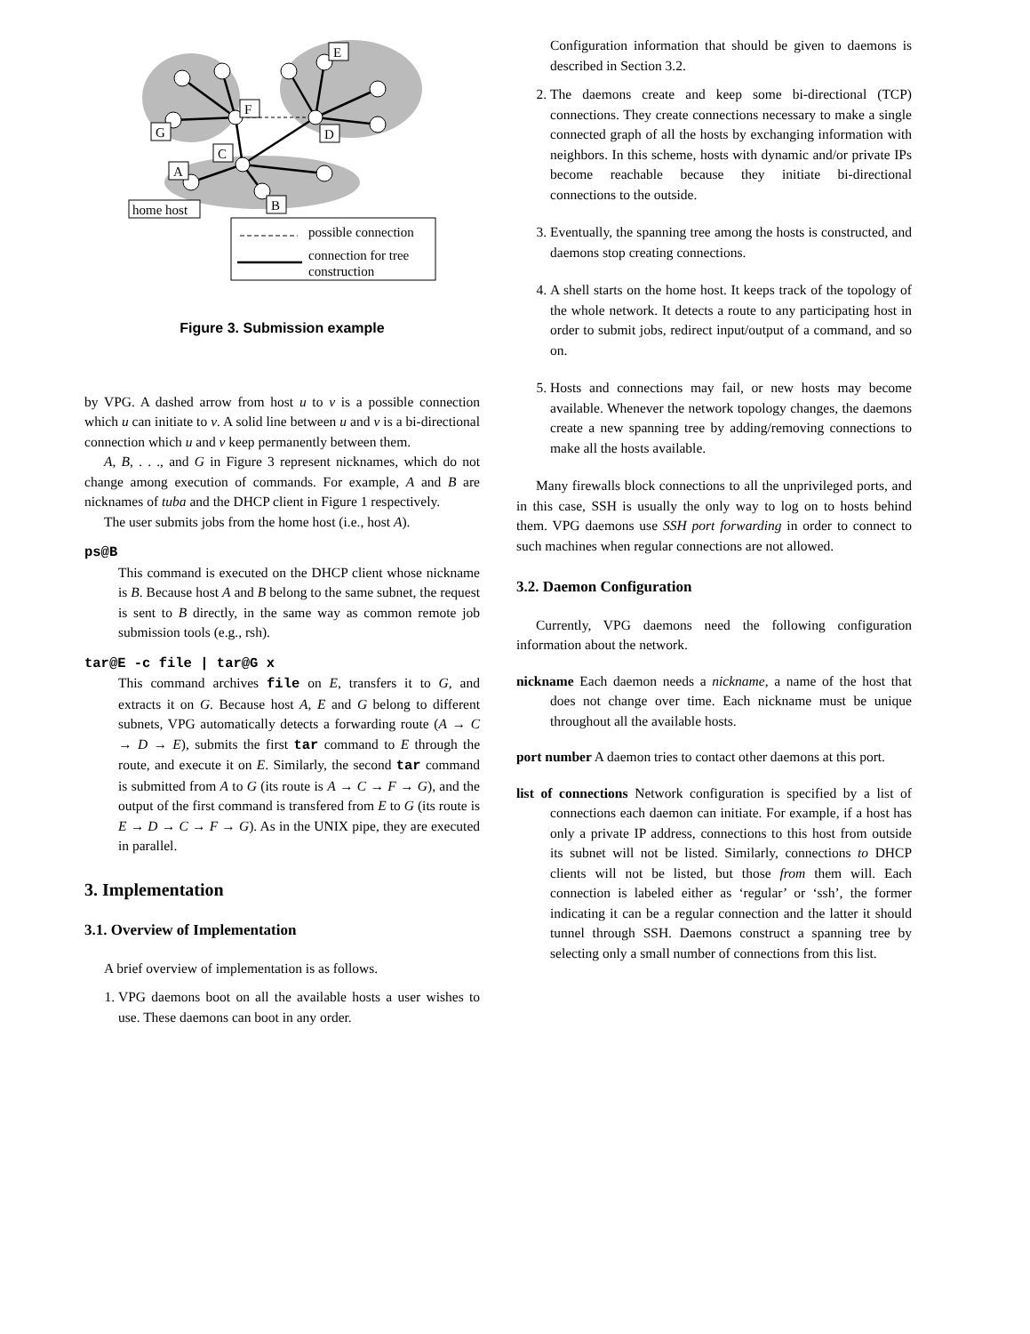E
F
D
C
G
A
B
home host
possible connection
connection for tree
construction
Figure 3. Submission example
by VPG. A dashed arrow from host u to v is a possible connection which u can initiate to v. A solid line between u and v is a bi-directional connection which u and v keep permanently between them.
A, B, . . ., and G in Figure 3 represent nicknames, which do not change among execution of commands. For example, A and B are nicknames of tuba and the DHCP client in Figure 1 respectively.
The user submits jobs from the home host (i.e., host A).
ps@B
This command is executed on the DHCP client whose nickname is B. Because host A and B belong to the same subnet, the request is sent to B directly, in the same way as common remote job submission tools (e.g., rsh).
tar@E -c file | tar@G x
This command archives file on E, transfers it to G, and extracts it on G. Because host A, E and G belong to different subnets, VPG automatically detects a forwarding route (A → C → D → E), submits the first tar command to E through the route, and execute it on E. Similarly, the second tar command is submitted from A to G (its route is A → C → F → G), and the output of the first command is transfered from E to G (its route is E → D → C → F → G). As in the UNIX pipe, they are executed in parallel.
3. Implementation
3.1. Overview of Implementation
A brief overview of implementation is as follows.
1. VPG daemons boot on all the available hosts a user wishes to use. These daemons can boot in any order.
Configuration information that should be given to daemons is described in Section 3.2.
2. The daemons create and keep some bi-directional (TCP) connections. They create connections necessary to make a single connected graph of all the hosts by exchanging information with neighbors. In this scheme, hosts with dynamic and/or private IPs become reachable because they initiate bi-directional connections to the outside.
3. Eventually, the spanning tree among the hosts is constructed, and daemons stop creating connections.
4. A shell starts on the home host. It keeps track of the topology of the whole network. It detects a route to any participating host in order to submit jobs, redirect input/output of a command, and so on.
5. Hosts and connections may fail, or new hosts may become available. Whenever the network topology changes, the daemons create a new spanning tree by adding/removing connections to make all the hosts available.
Many firewalls block connections to all the unprivileged ports, and in this case, SSH is usually the only way to log on to hosts behind them. VPG daemons use SSH port forwarding in order to connect to such machines when regular connections are not allowed.
3.2. Daemon Configuration
Currently, VPG daemons need the following configuration information about the network.
nickname Each daemon needs a nickname, a name of the host that does not change over time. Each nickname must be unique throughout all the available hosts.
port number A daemon tries to contact other daemons at this port.
list of connections Network configuration is specified by a list of connections each daemon can initiate. For example, if a host has only a private IP address, connections to this host from outside its subnet will not be listed. Similarly, connections to DHCP clients will not be listed, but those from them will. Each connection is labeled either as ‘regular’ or ‘ssh’, the former indicating it can be a regular connection and the latter it should tunnel through SSH. Daemons construct a spanning tree by selecting only a small number of connections from this list.